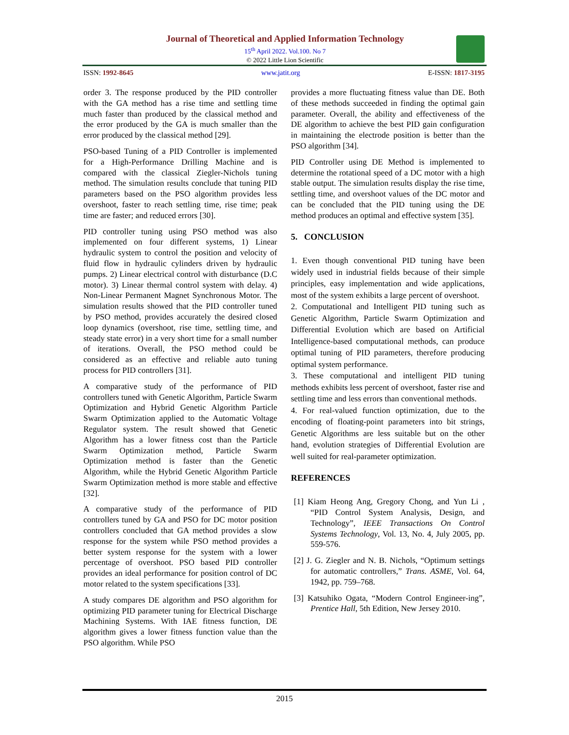Journal of Theoretical and Applied Information Technology
15<sup>th</sup> April 2022. Vol.100. No 7
© 2022 Little Lion Scientific
ISSN: 1992-8645 www.jatit.org E-ISSN: 1817-3195
order 3. The response produced by the PID controller with the GA method has a rise time and settling time much faster than produced by the classical method and the error produced by the GA is much smaller than the error produced by the classical method [29].
PSO-based Tuning of a PID Controller is implemented for a High-Performance Drilling Machine and is compared with the classical Ziegler-Nichols tuning method. The simulation results conclude that tuning PID parameters based on the PSO algorithm provides less overshoot, faster to reach settling time, rise time; peak time are faster; and reduced errors [30].
PID controller tuning using PSO method was also implemented on four different systems, 1) Linear hydraulic system to control the position and velocity of fluid flow in hydraulic cylinders driven by hydraulic pumps. 2) Linear electrical control with disturbance (D.C motor). 3) Linear thermal control system with delay. 4) Non-Linear Permanent Magnet Synchronous Motor. The simulation results showed that the PID controller tuned by PSO method, provides accurately the desired closed loop dynamics (overshoot, rise time, settling time, and steady state error) in a very short time for a small number of iterations. Overall, the PSO method could be considered as an effective and reliable auto tuning process for PID controllers [31].
A comparative study of the performance of PID controllers tuned with Genetic Algorithm, Particle Swarm Optimization and Hybrid Genetic Algorithm Particle Swarm Optimization applied to the Automatic Voltage Regulator system. The result showed that Genetic Algorithm has a lower fitness cost than the Particle Swarm Optimization method, Particle Swarm Optimization method is faster than the Genetic Algorithm, while the Hybrid Genetic Algorithm Particle Swarm Optimization method is more stable and effective [32].
A comparative study of the performance of PID controllers tuned by GA and PSO for DC motor position controllers concluded that GA method provides a slow response for the system while PSO method provides a better system response for the system with a lower percentage of overshoot. PSO based PID controller provides an ideal performance for position control of DC motor related to the system specifications [33].
A study compares DE algorithm and PSO algorithm for optimizing PID parameter tuning for Electrical Discharge Machining Systems. With IAE fitness function, DE algorithm gives a lower fitness function value than the PSO algorithm. While PSO
provides a more fluctuating fitness value than DE. Both of these methods succeeded in finding the optimal gain parameter. Overall, the ability and effectiveness of the DE algorithm to achieve the best PID gain configuration in maintaining the electrode position is better than the PSO algorithm [34].
PID Controller using DE Method is implemented to determine the rotational speed of a DC motor with a high stable output. The simulation results display the rise time, settling time, and overshoot values of the DC motor and can be concluded that the PID tuning using the DE method produces an optimal and effective system [35].
5. CONCLUSION
1. Even though conventional PID tuning have been widely used in industrial fields because of their simple principles, easy implementation and wide applications, most of the system exhibits a large percent of overshoot.
2. Computational and Intelligent PID tuning such as Genetic Algorithm, Particle Swarm Optimization and Differential Evolution which are based on Artificial Intelligence-based computational methods, can produce optimal tuning of PID parameters, therefore producing optimal system performance.
3. These computational and intelligent PID tuning methods exhibits less percent of overshoot, faster rise and settling time and less errors than conventional methods.
4. For real-valued function optimization, due to the encoding of floating-point parameters into bit strings, Genetic Algorithms are less suitable but on the other hand, evolution strategies of Differential Evolution are well suited for real-parameter optimization.
REFERENCES
[1] Kiam Heong Ang, Gregory Chong, and Yun Li , “PID Control System Analysis, Design, and Technology”, IEEE Transactions On Control Systems Technology, Vol. 13, No. 4, July 2005, pp. 559-576.
[2] J. G. Ziegler and N. B. Nichols, “Optimum settings for automatic controllers,” Trans. ASME, Vol. 64, 1942, pp. 759–768.
[3] Katsuhiko Ogata, “Modern Control Engineer-ing”, Prentice Hall, 5th Edition, New Jersey 2010.
2015